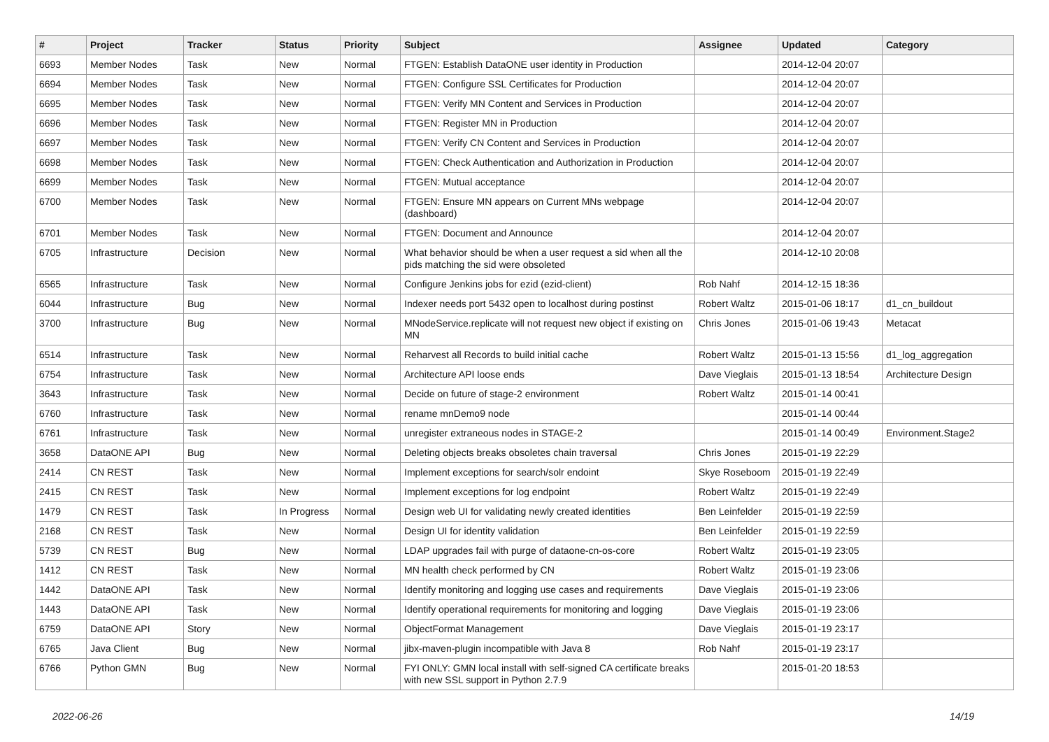| # | Project | Tracker | Status | Priority | Subject | Assignee | Updated | Category |
| --- | --- | --- | --- | --- | --- | --- | --- | --- |
| 6693 | Member Nodes | Task | New | Normal | FTGEN: Establish DataONE user identity in Production | | 2014-12-04 20:07 | |
| 6694 | Member Nodes | Task | New | Normal | FTGEN: Configure SSL Certificates for Production | | 2014-12-04 20:07 | |
| 6695 | Member Nodes | Task | New | Normal | FTGEN: Verify MN Content and Services in Production | | 2014-12-04 20:07 | |
| 6696 | Member Nodes | Task | New | Normal | FTGEN: Register MN in Production | | 2014-12-04 20:07 | |
| 6697 | Member Nodes | Task | New | Normal | FTGEN: Verify CN Content and Services in Production | | 2014-12-04 20:07 | |
| 6698 | Member Nodes | Task | New | Normal | FTGEN: Check Authentication and Authorization in Production | | 2014-12-04 20:07 | |
| 6699 | Member Nodes | Task | New | Normal | FTGEN: Mutual acceptance | | 2014-12-04 20:07 | |
| 6700 | Member Nodes | Task | New | Normal | FTGEN: Ensure MN appears on Current MNs webpage (dashboard) | | 2014-12-04 20:07 | |
| 6701 | Member Nodes | Task | New | Normal | FTGEN: Document and Announce | | 2014-12-04 20:07 | |
| 6705 | Infrastructure | Decision | New | Normal | What behavior should be when a user request a sid when all the pids matching the sid were obsoleted | | 2014-12-10 20:08 | |
| 6565 | Infrastructure | Task | New | Normal | Configure Jenkins jobs for ezid (ezid-client) | Rob Nahf | 2014-12-15 18:36 | |
| 6044 | Infrastructure | Bug | New | Normal | Indexer needs port 5432 open to localhost during postinst | Robert Waltz | 2015-01-06 18:17 | d1_cn_buildout |
| 3700 | Infrastructure | Bug | New | Normal | MNodeService.replicate will not request new object if existing on MN | Chris Jones | 2015-01-06 19:43 | Metacat |
| 6514 | Infrastructure | Task | New | Normal | Reharvest all Records to build initial cache | Robert Waltz | 2015-01-13 15:56 | d1_log_aggregation |
| 6754 | Infrastructure | Task | New | Normal | Architecture API loose ends | Dave Vieglais | 2015-01-13 18:54 | Architecture Design |
| 3643 | Infrastructure | Task | New | Normal | Decide on future of stage-2 environment | Robert Waltz | 2015-01-14 00:41 | |
| 6760 | Infrastructure | Task | New | Normal | rename mnDemo9 node | | 2015-01-14 00:44 | |
| 6761 | Infrastructure | Task | New | Normal | unregister extraneous nodes in STAGE-2 | | 2015-01-14 00:49 | Environment.Stage2 |
| 3658 | DataONE API | Bug | New | Normal | Deleting objects breaks obsoletes chain traversal | Chris Jones | 2015-01-19 22:29 | |
| 2414 | CN REST | Task | New | Normal | Implement exceptions for search/solr endoint | Skye Roseboom | 2015-01-19 22:49 | |
| 2415 | CN REST | Task | New | Normal | Implement exceptions for log endpoint | Robert Waltz | 2015-01-19 22:49 | |
| 1479 | CN REST | Task | In Progress | Normal | Design web UI for validating newly created identities | Ben Leinfelder | 2015-01-19 22:59 | |
| 2168 | CN REST | Task | New | Normal | Design UI for identity validation | Ben Leinfelder | 2015-01-19 22:59 | |
| 5739 | CN REST | Bug | New | Normal | LDAP upgrades fail with purge of dataone-cn-os-core | Robert Waltz | 2015-01-19 23:05 | |
| 1412 | CN REST | Task | New | Normal | MN health check performed by CN | Robert Waltz | 2015-01-19 23:06 | |
| 1442 | DataONE API | Task | New | Normal | Identify monitoring and logging use cases and requirements | Dave Vieglais | 2015-01-19 23:06 | |
| 1443 | DataONE API | Task | New | Normal | Identify operational requirements for monitoring and logging | Dave Vieglais | 2015-01-19 23:06 | |
| 6759 | DataONE API | Story | New | Normal | ObjectFormat Management | Dave Vieglais | 2015-01-19 23:17 | |
| 6765 | Java Client | Bug | New | Normal | jibx-maven-plugin incompatible with Java 8 | Rob Nahf | 2015-01-19 23:17 | |
| 6766 | Python GMN | Bug | New | Normal | FYI ONLY: GMN local install with self-signed CA certificate breaks with new SSL support in Python 2.7.9 | | 2015-01-20 18:53 | |
2022-06-26 14/19